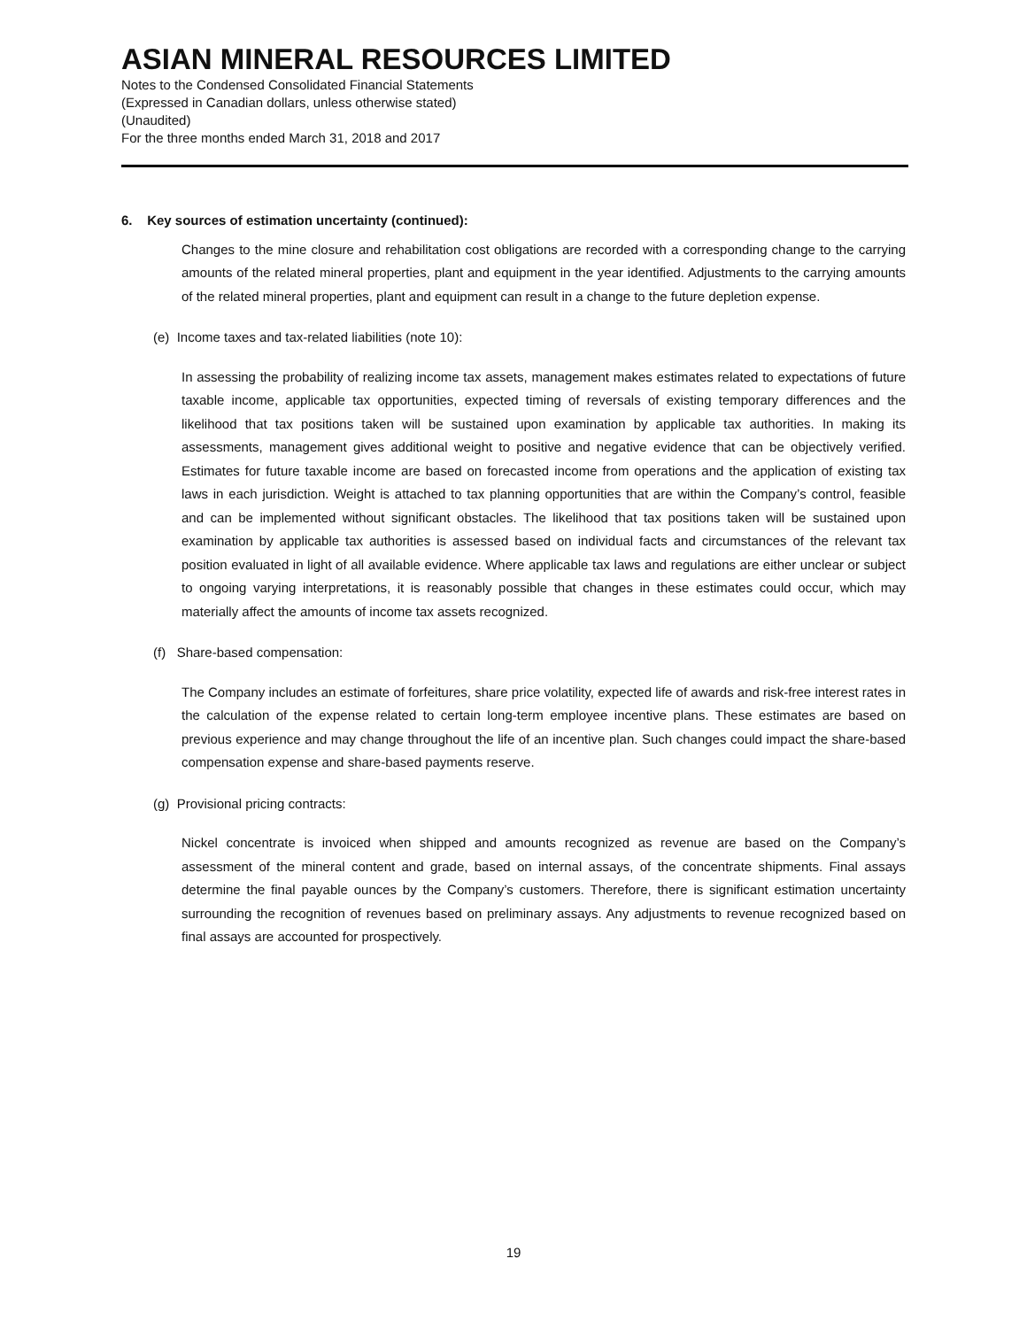ASIAN MINERAL RESOURCES LIMITED
Notes to the Condensed Consolidated Financial Statements
(Expressed in Canadian dollars, unless otherwise stated)
(Unaudited)
For the three months ended March 31, 2018 and 2017
6. Key sources of estimation uncertainty (continued):
Changes to the mine closure and rehabilitation cost obligations are recorded with a corresponding change to the carrying amounts of the related mineral properties, plant and equipment in the year identified. Adjustments to the carrying amounts of the related mineral properties, plant and equipment can result in a change to the future depletion expense.
(e) Income taxes and tax-related liabilities (note 10):
In assessing the probability of realizing income tax assets, management makes estimates related to expectations of future taxable income, applicable tax opportunities, expected timing of reversals of existing temporary differences and the likelihood that tax positions taken will be sustained upon examination by applicable tax authorities. In making its assessments, management gives additional weight to positive and negative evidence that can be objectively verified. Estimates for future taxable income are based on forecasted income from operations and the application of existing tax laws in each jurisdiction. Weight is attached to tax planning opportunities that are within the Company’s control, feasible and can be implemented without significant obstacles. The likelihood that tax positions taken will be sustained upon examination by applicable tax authorities is assessed based on individual facts and circumstances of the relevant tax position evaluated in light of all available evidence. Where applicable tax laws and regulations are either unclear or subject to ongoing varying interpretations, it is reasonably possible that changes in these estimates could occur, which may materially affect the amounts of income tax assets recognized.
(f) Share-based compensation:
The Company includes an estimate of forfeitures, share price volatility, expected life of awards and risk-free interest rates in the calculation of the expense related to certain long-term employee incentive plans. These estimates are based on previous experience and may change throughout the life of an incentive plan. Such changes could impact the share-based compensation expense and share-based payments reserve.
(g) Provisional pricing contracts:
Nickel concentrate is invoiced when shipped and amounts recognized as revenue are based on the Company’s assessment of the mineral content and grade, based on internal assays, of the concentrate shipments. Final assays determine the final payable ounces by the Company’s customers. Therefore, there is significant estimation uncertainty surrounding the recognition of revenues based on preliminary assays. Any adjustments to revenue recognized based on final assays are accounted for prospectively.
19